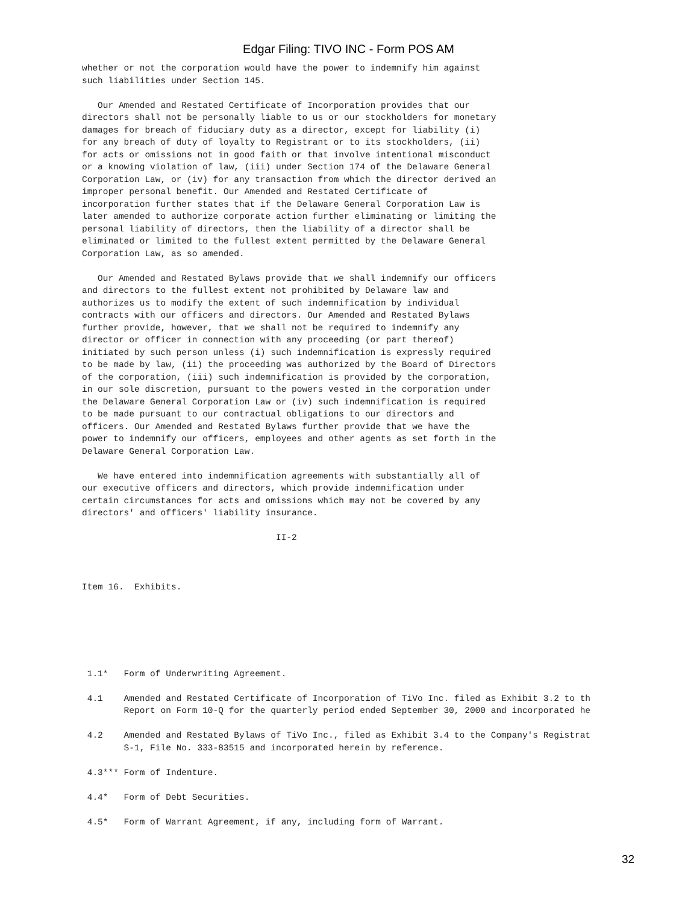Edgar Filing: TIVO INC - Form POS AM
whether or not the corporation would have the power to indemnify him against
such liabilities under Section 145.

   Our Amended and Restated Certificate of Incorporation provides that our
directors shall not be personally liable to us or our stockholders for monetary
damages for breach of fiduciary duty as a director, except for liability (i)
for any breach of duty of loyalty to Registrant or to its stockholders, (ii)
for acts or omissions not in good faith or that involve intentional misconduct
or a knowing violation of law, (iii) under Section 174 of the Delaware General
Corporation Law, or (iv) for any transaction from which the director derived an
improper personal benefit. Our Amended and Restated Certificate of
incorporation further states that if the Delaware General Corporation Law is
later amended to authorize corporate action further eliminating or limiting the
personal liability of directors, then the liability of a director shall be
eliminated or limited to the fullest extent permitted by the Delaware General
Corporation Law, as so amended.

   Our Amended and Restated Bylaws provide that we shall indemnify our officers
and directors to the fullest extent not prohibited by Delaware law and
authorizes us to modify the extent of such indemnification by individual
contracts with our officers and directors. Our Amended and Restated Bylaws
further provide, however, that we shall not be required to indemnify any
director or officer in connection with any proceeding (or part thereof)
initiated by such person unless (i) such indemnification is expressly required
to be made by law, (ii) the proceeding was authorized by the Board of Directors
of the corporation, (iii) such indemnification is provided by the corporation,
in our sole discretion, pursuant to the powers vested in the corporation under
the Delaware General Corporation Law or (iv) such indemnification is required
to be made pursuant to our contractual obligations to our directors and
officers. Our Amended and Restated Bylaws further provide that we have the
power to indemnify our officers, employees and other agents as set forth in the
Delaware General Corporation Law.

   We have entered into indemnification agreements with substantially all of
our executive officers and directors, which provide indemnification under
certain circumstances for acts and omissions which may not be covered by any
directors' and officers' liability insurance.

                                     II-2



Item 16.  Exhibits.






 1.1*   Form of Underwriting Agreement.

 4.1    Amended and Restated Certificate of Incorporation of TiVo Inc. filed as Exhibit 3.2 to th
        Report on Form 10-Q for the quarterly period ended September 30, 2000 and incorporated he

 4.2    Amended and Restated Bylaws of TiVo Inc., filed as Exhibit 3.4 to the Company's Registrat
        S-1, File No. 333-83515 and incorporated herein by reference.

 4.3*** Form of Indenture.

 4.4*   Form of Debt Securities.

 4.5*   Form of Warrant Agreement, if any, including form of Warrant.
32